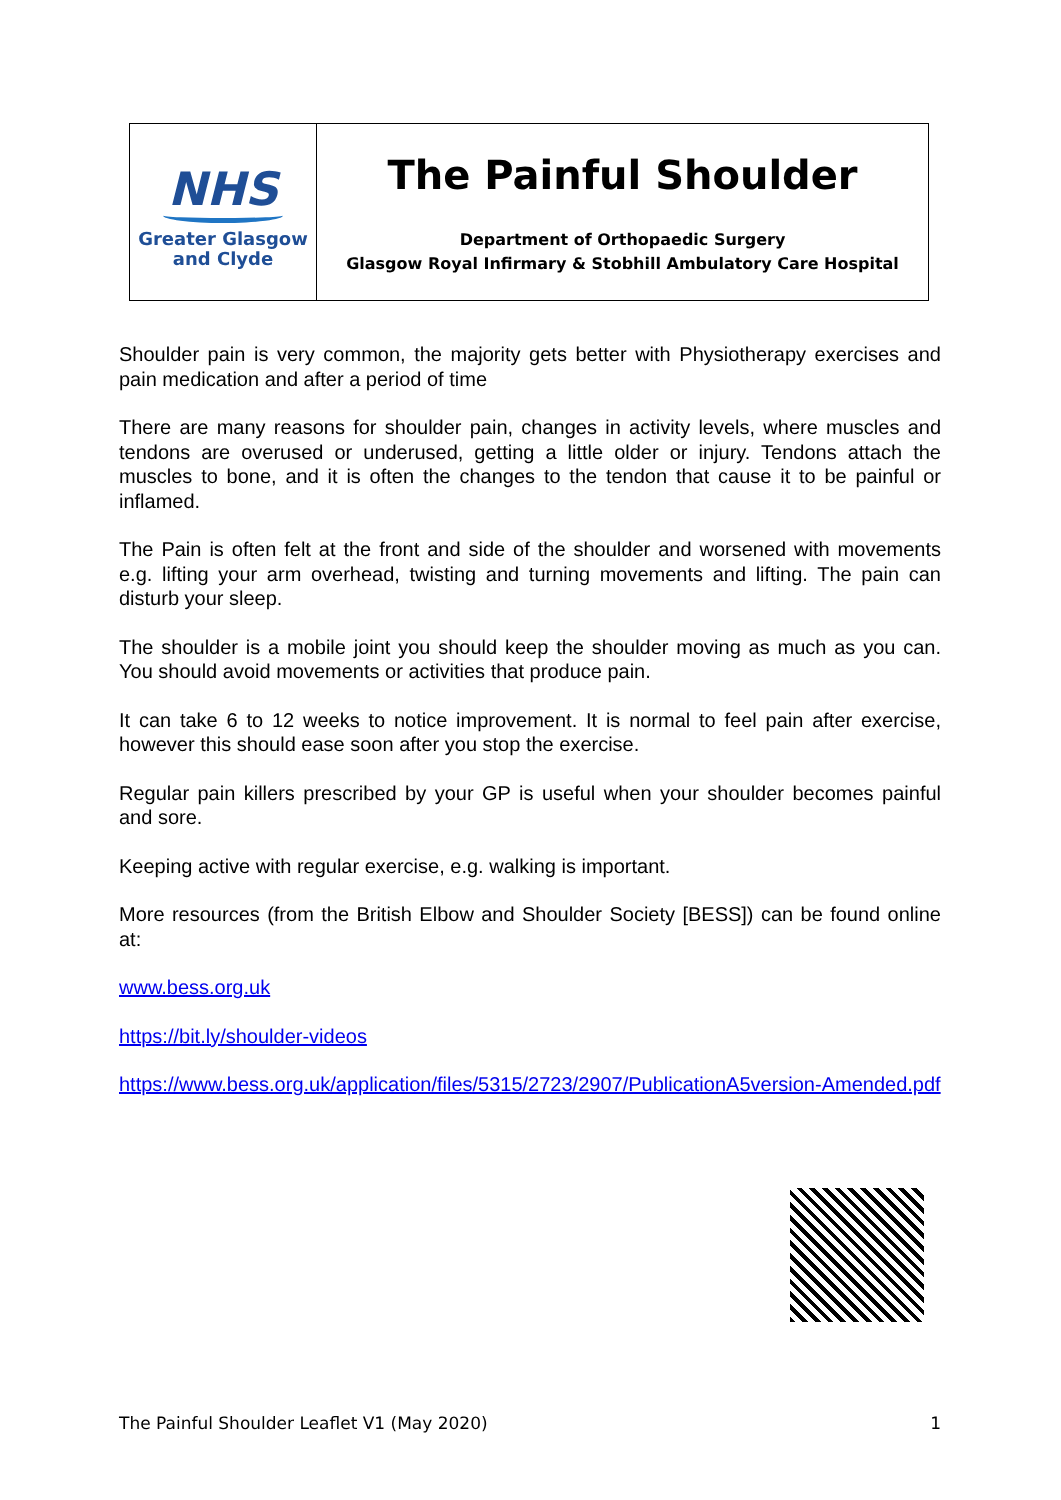NHS
Greater Glasgow
and Clyde
The Painful Shoulder
Department of Orthopaedic Surgery
Glasgow Royal Infirmary & Stobhill Ambulatory Care Hospital
Shoulder pain is very common, the majority gets better with Physiotherapy exercises and pain medication and after a period of time
There are many reasons for shoulder pain, changes in activity levels, where muscles and tendons are overused or underused, getting a little older or injury. Tendons attach the muscles to bone, and it is often the changes to the tendon that cause it to be painful or inflamed.
The Pain is often felt at the front and side of the shoulder and worsened with movements e.g. lifting your arm overhead, twisting and turning movements and lifting. The pain can disturb your sleep.
The shoulder is a mobile joint you should keep the shoulder moving as much as you can. You should avoid movements or activities that produce pain.
It can take 6 to 12 weeks to notice improvement. It is normal to feel pain after exercise, however this should ease soon after you stop the exercise.
Regular pain killers prescribed by your GP is useful when your shoulder becomes painful and sore.
Keeping active with regular exercise, e.g. walking is important.
More resources (from the British Elbow and Shoulder Society [BESS]) can be found online at:
www.bess.org.uk
https://bit.ly/shoulder-videos
https://www.bess.org.uk/application/files/5315/2723/2907/PublicationA5version-Amended.pdf
The Painful Shoulder Leaflet V1 (May 2020) 1